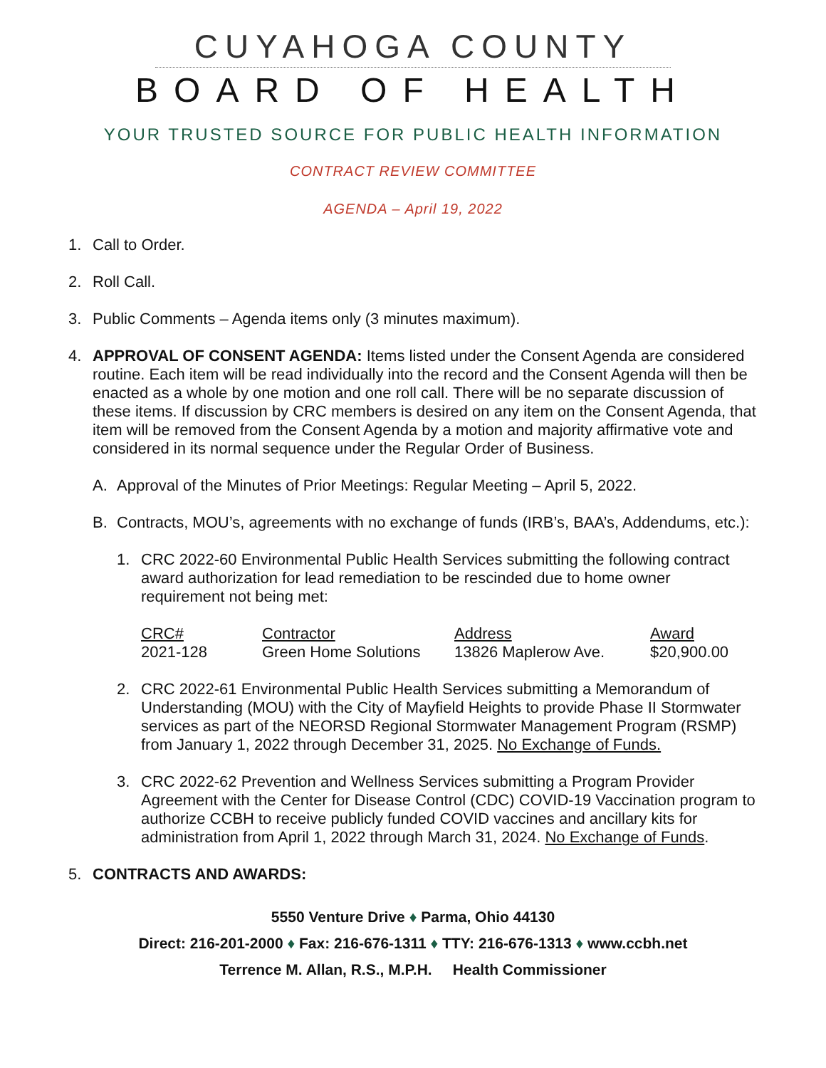CUYAHOGA COUNTY
BOARD OF HEALTH
YOUR TRUSTED SOURCE FOR PUBLIC HEALTH INFORMATION
CONTRACT REVIEW COMMITTEE
AGENDA – April 19, 2022
1. Call to Order.
2. Roll Call.
3. Public Comments – Agenda items only (3 minutes maximum).
4. APPROVAL OF CONSENT AGENDA: Items listed under the Consent Agenda are considered routine. Each item will be read individually into the record and the Consent Agenda will then be enacted as a whole by one motion and one roll call. There will be no separate discussion of these items. If discussion by CRC members is desired on any item on the Consent Agenda, that item will be removed from the Consent Agenda by a motion and majority affirmative vote and considered in its normal sequence under the Regular Order of Business.
A. Approval of the Minutes of Prior Meetings: Regular Meeting – April 5, 2022.
B. Contracts, MOU’s, agreements with no exchange of funds (IRB’s, BAA’s, Addendums, etc.):
1. CRC 2022-60 Environmental Public Health Services submitting the following contract award authorization for lead remediation to be rescinded due to home owner requirement not being met:
| CRC# | Contractor | Address | Award |
| --- | --- | --- | --- |
| 2021-128 | Green Home Solutions | 13826 Maplerow Ave. | $20,900.00 |
2. CRC 2022-61 Environmental Public Health Services submitting a Memorandum of Understanding (MOU) with the City of Mayfield Heights to provide Phase II Stormwater services as part of the NEORSD Regional Stormwater Management Program (RSMP) from January 1, 2022 through December 31, 2025. No Exchange of Funds.
3. CRC 2022-62 Prevention and Wellness Services submitting a Program Provider Agreement with the Center for Disease Control (CDC) COVID-19 Vaccination program to authorize CCBH to receive publicly funded COVID vaccines and ancillary kits for administration from April 1, 2022 through March 31, 2024. No Exchange of Funds.
5. CONTRACTS AND AWARDS:
5550 Venture Drive ♦ Parma, Ohio 44130
Direct: 216-201-2000 ♦ Fax: 216-676-1311 ♦ TTY: 216-676-1313 ♦ www.ccbh.net
Terrence M. Allan, R.S., M.P.H. Health Commissioner